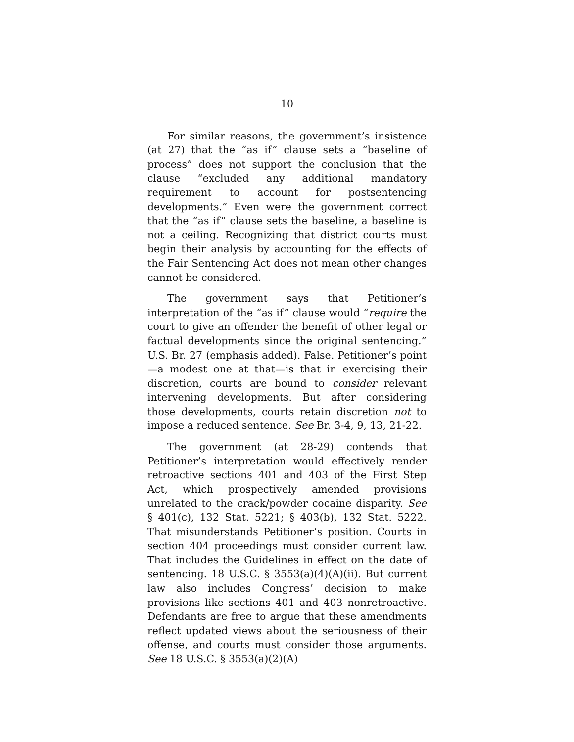10
For similar reasons, the government’s insistence (at 27) that the “as if” clause sets a “baseline of process” does not support the conclusion that the clause “excluded any additional mandatory requirement to account for postsentencing developments.” Even were the government correct that the “as if” clause sets the baseline, a baseline is not a ceiling. Recognizing that district courts must begin their analysis by accounting for the effects of the Fair Sentencing Act does not mean other changes cannot be considered.
The government says that Petitioner’s interpretation of the “as if” clause would “require the court to give an offender the benefit of other legal or factual developments since the original sentencing.” U.S. Br. 27 (emphasis added). False. Petitioner’s point—a modest one at that—is that in exercising their discretion, courts are bound to consider relevant intervening developments. But after considering those developments, courts retain discretion not to impose a reduced sentence. See Br. 3-4, 9, 13, 21-22.
The government (at 28-29) contends that Petitioner’s interpretation would effectively render retroactive sections 401 and 403 of the First Step Act, which prospectively amended provisions unrelated to the crack/powder cocaine disparity. See § 401(c), 132 Stat. 5221; § 403(b), 132 Stat. 5222. That misunderstands Petitioner’s position. Courts in section 404 proceedings must consider current law. That includes the Guidelines in effect on the date of sentencing. 18 U.S.C. § 3553(a)(4)(A)(ii). But current law also includes Congress’ decision to make provisions like sections 401 and 403 nonretroactive. Defendants are free to argue that these amendments reflect updated views about the seriousness of their offense, and courts must consider those arguments. See 18 U.S.C. § 3553(a)(2)(A)